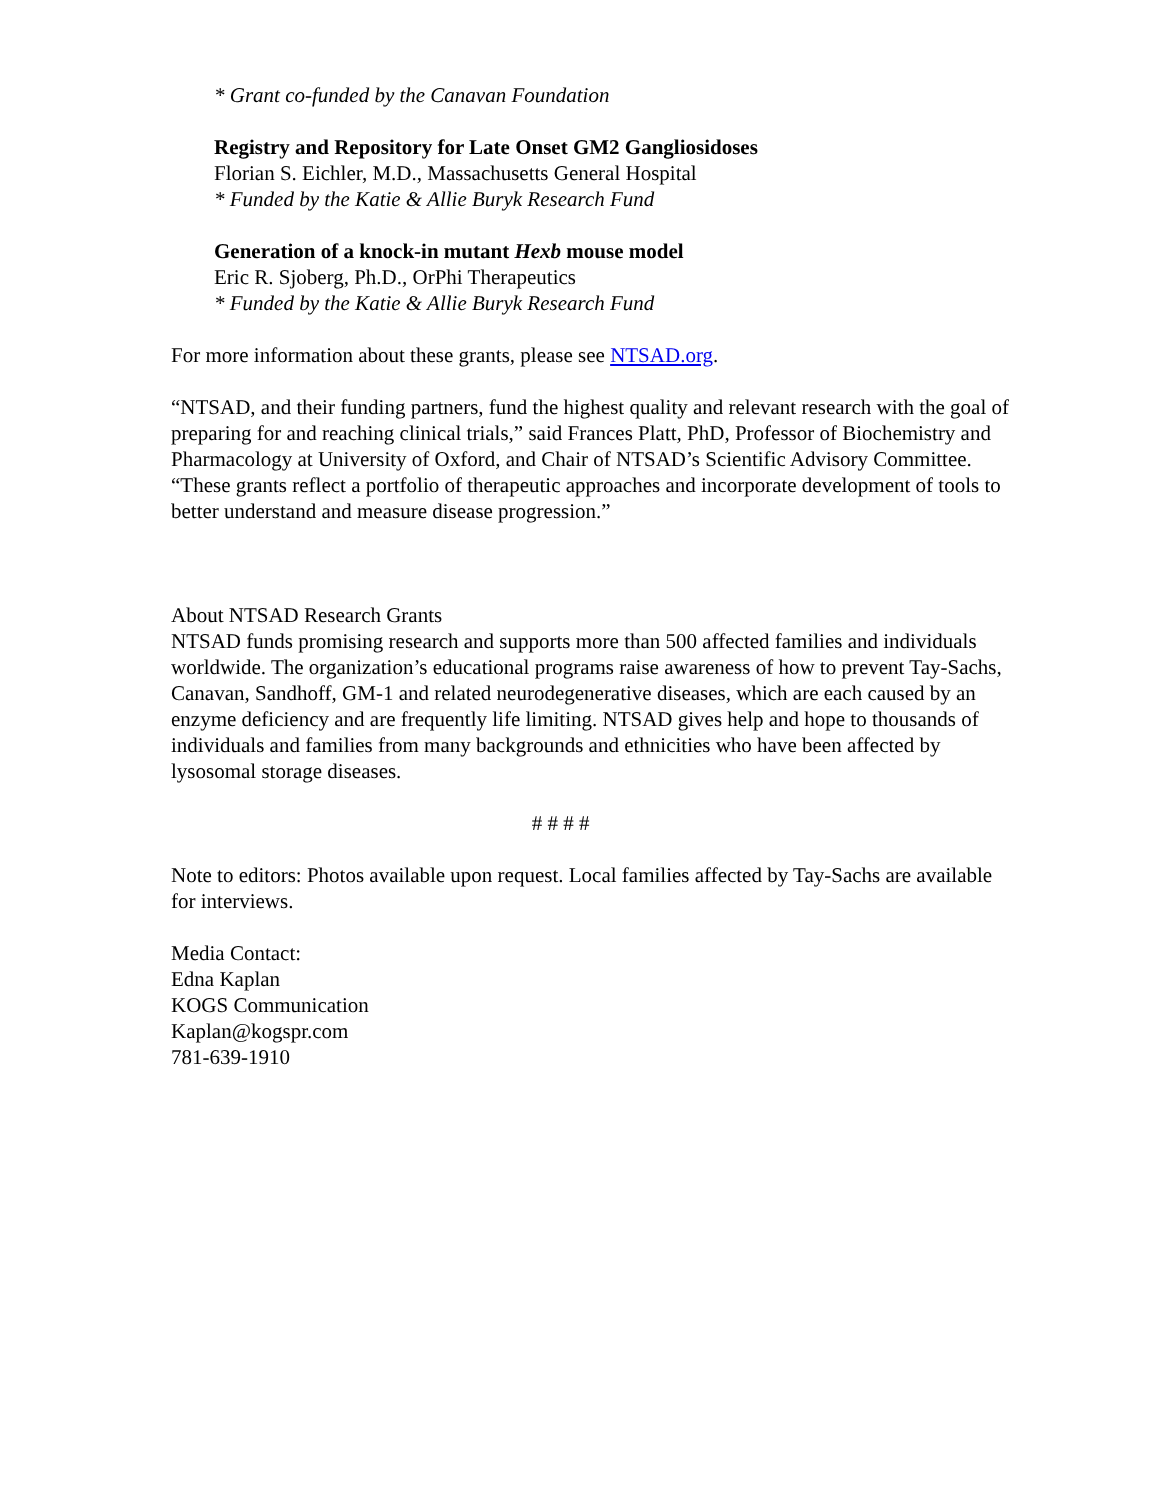* Grant co-funded by the Canavan Foundation
Registry and Repository for Late Onset GM2 Gangliosidoses
Florian S. Eichler, M.D., Massachusetts General Hospital
* Funded by the Katie & Allie Buryk Research Fund
Generation of a knock-in mutant Hexb mouse model
Eric R. Sjoberg, Ph.D., OrPhi Therapeutics
* Funded by the Katie & Allie Buryk Research Fund
For more information about these grants, please see NTSAD.org.
“NTSAD, and their funding partners, fund the highest quality and relevant research with the goal of preparing for and reaching clinical trials,” said Frances Platt, PhD, Professor of Biochemistry and Pharmacology at University of Oxford, and Chair of NTSAD’s Scientific Advisory Committee. “These grants reflect a portfolio of therapeutic approaches and incorporate development of tools to better understand and measure disease progression.”
About NTSAD Research Grants
NTSAD funds promising research and supports more than 500 affected families and individuals worldwide. The organization’s educational programs raise awareness of how to prevent Tay-Sachs, Canavan, Sandhoff, GM-1 and related neurodegenerative diseases, which are each caused by an enzyme deficiency and are frequently life limiting. NTSAD gives help and hope to thousands of individuals and families from many backgrounds and ethnicities who have been affected by lysosomal storage diseases.
# # # #
Note to editors: Photos available upon request. Local families affected by Tay-Sachs are available for interviews.
Media Contact:
Edna Kaplan
KOGS Communication
Kaplan@kogspr.com
781-639-1910